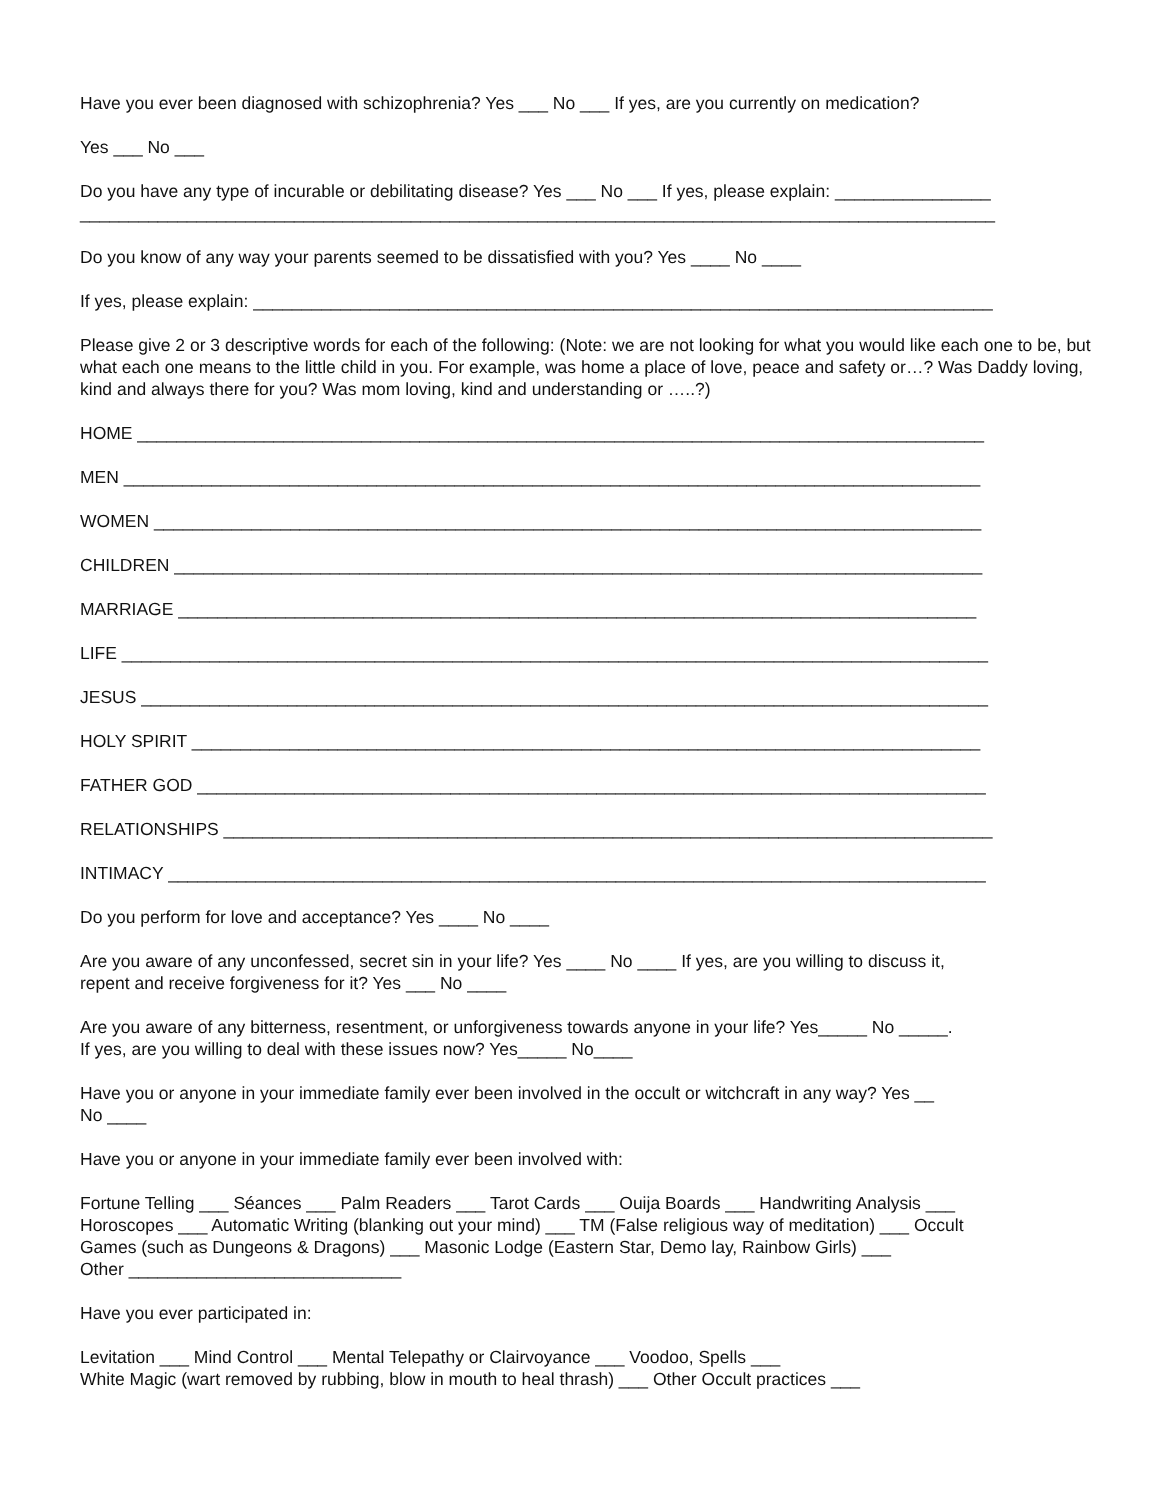Have you ever been diagnosed with schizophrenia? Yes ___ No ___ If yes, are you currently on medication?
Yes ___ No ___
Do you have any type of incurable or debilitating disease? Yes ___ No ___ If yes, please explain: ________________
______________________________________________________________________________________________
Do you know of any way your parents seemed to be dissatisfied with you? Yes ____ No ____
If yes, please explain: ____________________________________________________________________________
Please give 2 or 3 descriptive words for each of the following: (Note: we are not looking for what you would like each one to be, but what each one means to the little child in you. For example, was home a place of love, peace and safety or…? Was Daddy loving, kind and always there for you? Was mom loving, kind and understanding or …..?)
HOME _______________________________________________________________________________________
MEN ________________________________________________________________________________________
WOMEN _____________________________________________________________________________________
CHILDREN ___________________________________________________________________________________
MARRIAGE __________________________________________________________________________________
LIFE _________________________________________________________________________________________
JESUS _______________________________________________________________________________________
HOLY SPIRIT _________________________________________________________________________________
FATHER GOD _________________________________________________________________________________
RELATIONSHIPS _______________________________________________________________________________
INTIMACY ____________________________________________________________________________________
Do you perform for love and acceptance? Yes ____ No ____
Are you aware of any unconfessed, secret sin in your life? Yes ____ No ____ If yes, are you willing to discuss it,
repent and receive forgiveness for it? Yes ___ No ____
Are you aware of any bitterness, resentment, or unforgiveness towards anyone in your life? Yes_____ No _____.
If yes, are you willing to deal with these issues now? Yes_____ No____
Have you or anyone in your immediate family ever been involved in the occult or witchcraft in any way? Yes __
No ____
Have you or anyone in your immediate family ever been involved with:
Fortune Telling ___ Séances ___ Palm Readers ___ Tarot Cards ___ Ouija Boards ___ Handwriting Analysis ___
Horoscopes ___ Automatic Writing (blanking out your mind) ___ TM (False religious way of meditation) ___ Occult
Games (such as Dungeons & Dragons) ___ Masonic Lodge (Eastern Star, Demo lay, Rainbow Girls) ___
Other ____________________________
Have you ever participated in:
Levitation ___ Mind Control ___ Mental Telepathy or Clairvoyance ___ Voodoo, Spells ___
White Magic (wart removed by rubbing, blow in mouth to heal thrash) ___ Other Occult practices ___